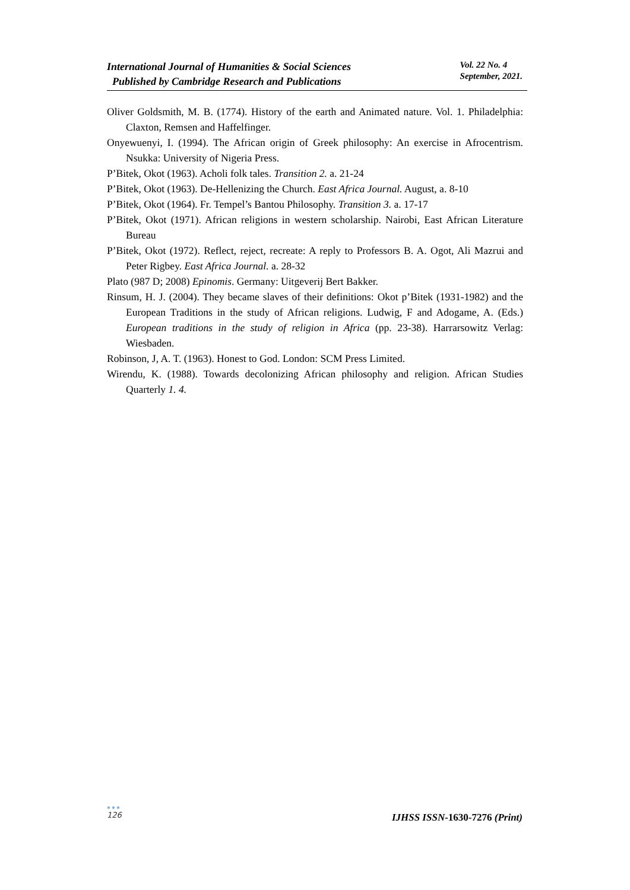International Journal of Humanities & Social Sciences
Published by Cambridge Research and Publications
Vol. 22 No. 4
September, 2021.
Oliver Goldsmith, M. B. (1774). History of the earth and Animated nature. Vol. 1. Philadelphia: Claxton, Remsen and Haffelfinger.
Onyewuenyi, I. (1994). The African origin of Greek philosophy: An exercise in Afrocentrism. Nsukka: University of Nigeria Press.
P’Bitek, Okot (1963). Acholi folk tales. Transition 2. a. 21-24
P’Bitek, Okot (1963). De-Hellenizing the Church. East Africa Journal. August, a. 8-10
P’Bitek, Okot (1964). Fr. Tempel’s Bantou Philosophy. Transition 3. a. 17-17
P’Bitek, Okot (1971). African religions in western scholarship. Nairobi, East African Literature Bureau
P’Bitek, Okot (1972). Reflect, reject, recreate: A reply to Professors B. A. Ogot, Ali Mazrui and Peter Rigbey. East Africa Journal. a. 28-32
Plato (987 D; 2008) Epinomis. Germany: Uitgeverij Bert Bakker.
Rinsum, H. J. (2004). They became slaves of their definitions: Okot p’Bitek (1931-1982) and the European Traditions in the study of African religions. Ludwig, F and Adogame, A. (Eds.) European traditions in the study of religion in Africa (pp. 23-38). Harrarsowitz Verlag: Wiesbaden.
Robinson, J, A. T. (1963). Honest to God. London: SCM Press Limited.
Wirendu, K. (1988). Towards decolonizing African philosophy and religion. African Studies Quarterly 1. 4.
●●●
126
IJHSS ISSN-1630-7276 (Print)